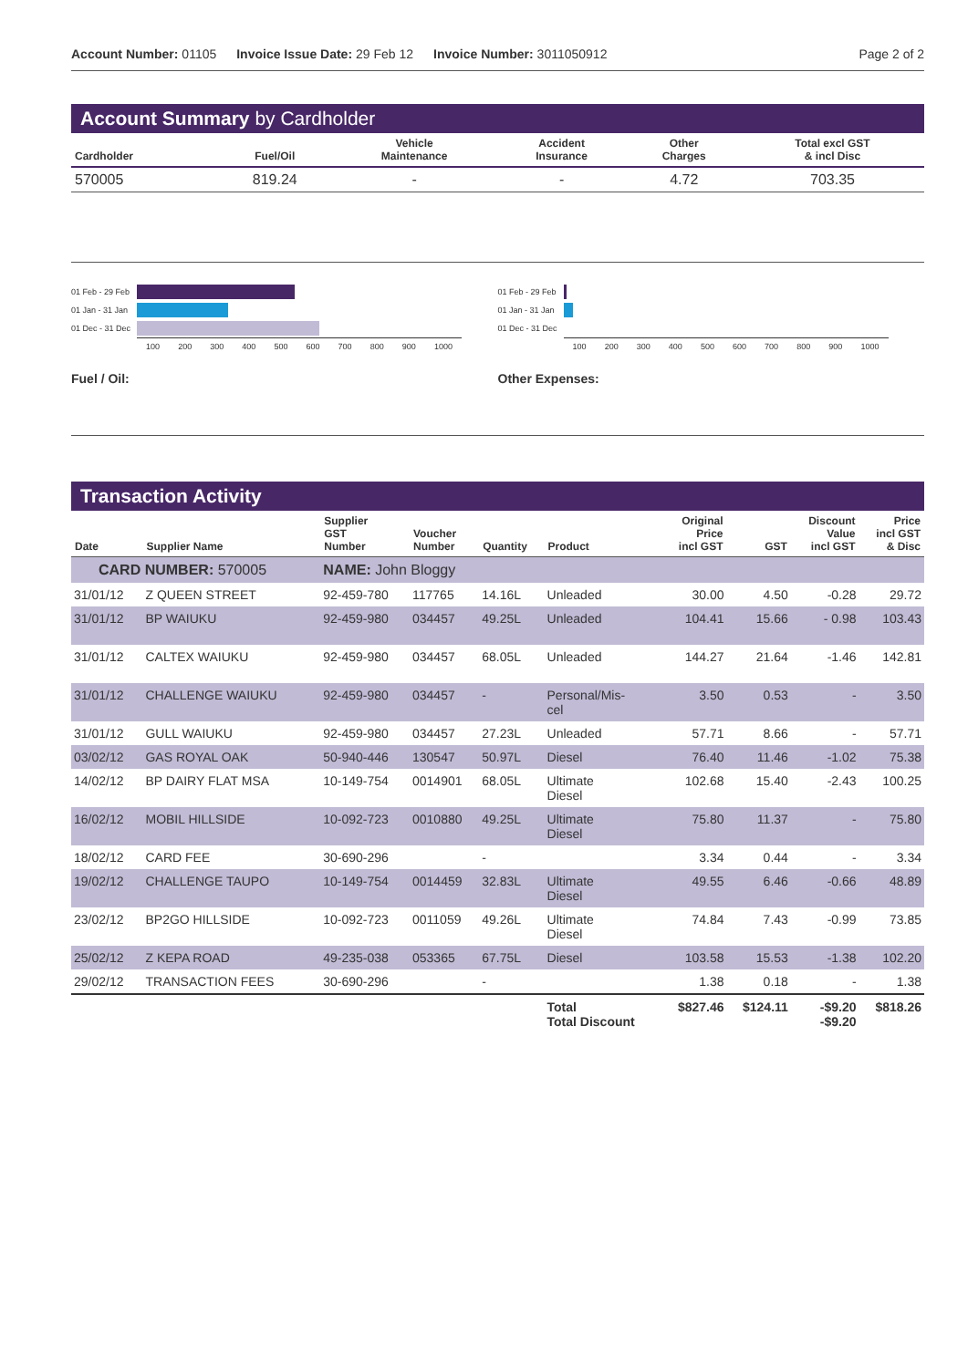Account Number: 01105 Invoice Issue Date: 29 Feb 12 Invoice Number: 3011050912 Page 2 of 2
Account Summary by Cardholder
| Cardholder | Fuel/Oil | Vehicle Maintenance | Accident Insurance | Other Charges | Total excl GST & incl Disc |
| --- | --- | --- | --- | --- | --- |
| 570005 | 819.24 | - | - | 4.72 | 703.35 |
01 Feb - 29 Feb
01 Jan - 31 Jan
01 Dec - 31 Dec
100 200 300 400 500 600 700 800 900 1000
Fuel / Oil:
01 Feb - 29 Feb
01 Jan - 31 Jan
01 Dec - 31 Dec
100 200 300 400 500 600 700 800 900 1000
Other Expenses:
Transaction Activity
| Date | Supplier Name | Supplier GST Number | Voucher Number | Quantity | Product | Original Price incl GST | GST | Discount Value incl GST | Price incl GST & Disc |
| --- | --- | --- | --- | --- | --- | --- | --- | --- | --- |
| CARD NUMBER: 570005 | | NAME: John Bloggy | | | | | | | |
| 31/01/12 | Z QUEEN STREET | 92-459-780 | 117765 | 14.16L | Unleaded | 30.00 | 4.50 | -0.28 | 29.72 |
| 31/01/12 | BP WAIUKU | 92-459-980 | 034457 | 49.25L | Unleaded | 104.41 | 15.66 | - 0.98 | 103.43 |
| 31/01/12 | CALTEX WAIUKU | 92-459-980 | 034457 | 68.05L | Unleaded | 144.27 | 21.64 | -1.46 | 142.81 |
| 31/01/12 | CHALLENGE WAIUKU | 92-459-980 | 034457 | - | Personal/Mis- cel | 3.50 | 0.53 | - | 3.50 |
| 31/01/12 | GULL WAIUKU | 92-459-980 | 034457 | 27.23L | Unleaded | 57.71 | 8.66 | - | 57.71 |
| 03/02/12 | GAS ROYAL OAK | 50-940-446 | 130547 | 50.97L | Diesel | 76.40 | 11.46 | -1.02 | 75.38 |
| 14/02/12 | BP DAIRY FLAT MSA | 10-149-754 | 0014901 | 68.05L | Ultimate Diesel | 102.68 | 15.40 | -2.43 | 100.25 |
| 16/02/12 | MOBIL HILLSIDE | 10-092-723 | 0010880 | 49.25L | Ultimate Diesel | 75.80 | 11.37 | - | 75.80 |
| 18/02/12 | CARD FEE | 30-690-296 | | - | | 3.34 | 0.44 | - | 3.34 |
| 19/02/12 | CHALLENGE TAUPO | 10-149-754 | 0014459 | 32.83L | Ultimate Diesel | 49.55 | 6.46 | -0.66 | 48.89 |
| 23/02/12 | BP2GO HILLSIDE | 10-092-723 | 0011059 | 49.26L | Ultimate Diesel | 74.84 | 7.43 | -0.99 | 73.85 |
| 25/02/12 | Z KEPA ROAD | 49-235-038 | 053365 | 67.75L | Diesel | 103.58 | 15.53 | -1.38 | 102.20 |
| 29/02/12 | TRANSACTION FEES | 30-690-296 | | - | | 1.38 | 0.18 | - | 1.38 |
| | | | | | Total Total Discount | $827.46 | $124.11 | -$9.20 -$9.20 | $818.26 |